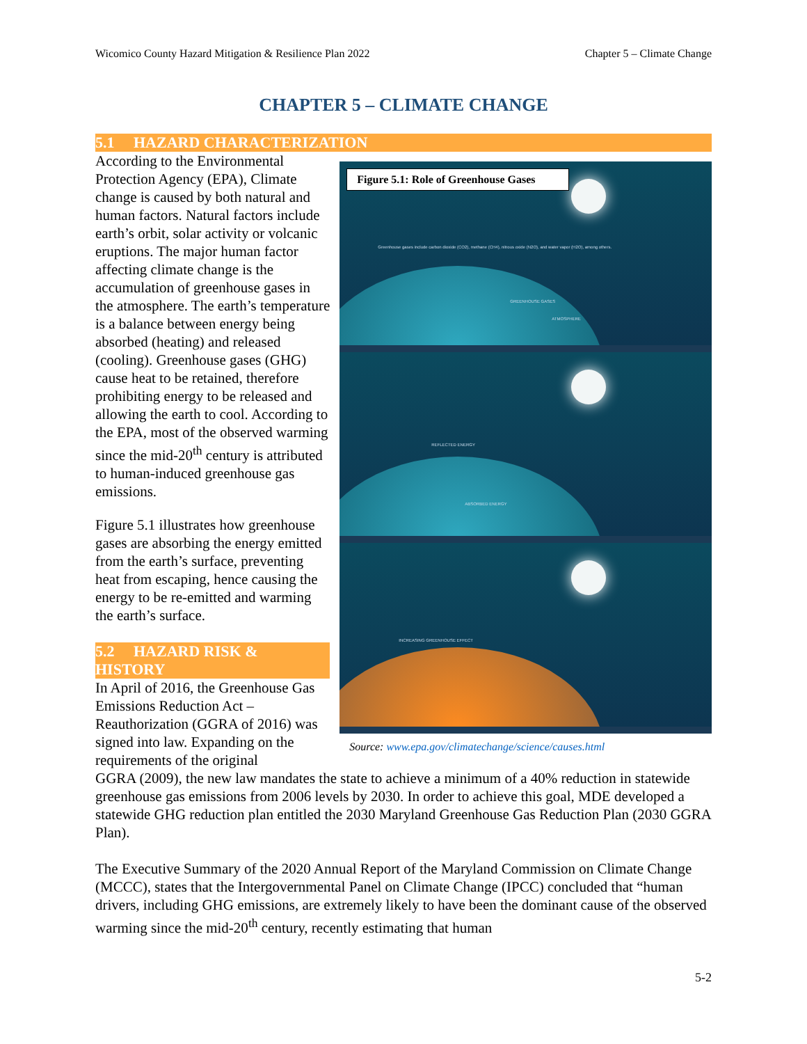Wicomico County Hazard Mitigation & Resilience Plan 2022 Chapter 5 – Climate Change
CHAPTER 5 – CLIMATE CHANGE
5.1 HAZARD CHARACTERIZATION
According to the Environmental Protection Agency (EPA), Climate change is caused by both natural and human factors. Natural factors include earth’s orbit, solar activity or volcanic eruptions. The major human factor affecting climate change is the accumulation of greenhouse gases in the atmosphere. The earth’s temperature is a balance between energy being absorbed (heating) and released (cooling). Greenhouse gases (GHG) cause heat to be retained, therefore prohibiting energy to be released and allowing the earth to cool. According to the EPA, most of the observed warming since the mid-20<sup>th</sup> century is attributed to human-induced greenhouse gas emissions.
Figure 5.1 illustrates how greenhouse gases are absorbing the energy emitted from the earth’s surface, preventing heat from escaping, hence causing the energy to be re-emitted and warming the earth’s surface.
5.2 HAZARD RISK & HISTORY
In April of 2016, the Greenhouse Gas Emissions Reduction Act – Reauthorization (GGRA of 2016) was signed into law. Expanding on the requirements of the original
Figure 5.1: Role of Greenhouse Gases
Greenhouse gases include carbon dioxide (CO2), methane (CH4), nitrous oxide (N2O), and water vapor (H2O), among others.
GREENHOUSE GASES
ATMOSPHERE
REFLECTED ENERGY
ABSORBED ENERGY
INCREASING GREENHOUSE EFFECT
Source: www.epa.gov/climatechange/science/causes.html
GGRA (2009), the new law mandates the state to achieve a minimum of a 40% reduction in statewide greenhouse gas emissions from 2006 levels by 2030. In order to achieve this goal, MDE developed a statewide GHG reduction plan entitled the 2030 Maryland Greenhouse Gas Reduction Plan (2030 GGRA Plan).
The Executive Summary of the 2020 Annual Report of the Maryland Commission on Climate Change (MCCC), states that the Intergovernmental Panel on Climate Change (IPCC) concluded that “human drivers, including GHG emissions, are extremely likely to have been the dominant cause of the observed warming since the mid-20<sup>th</sup> century, recently estimating that human
5-2